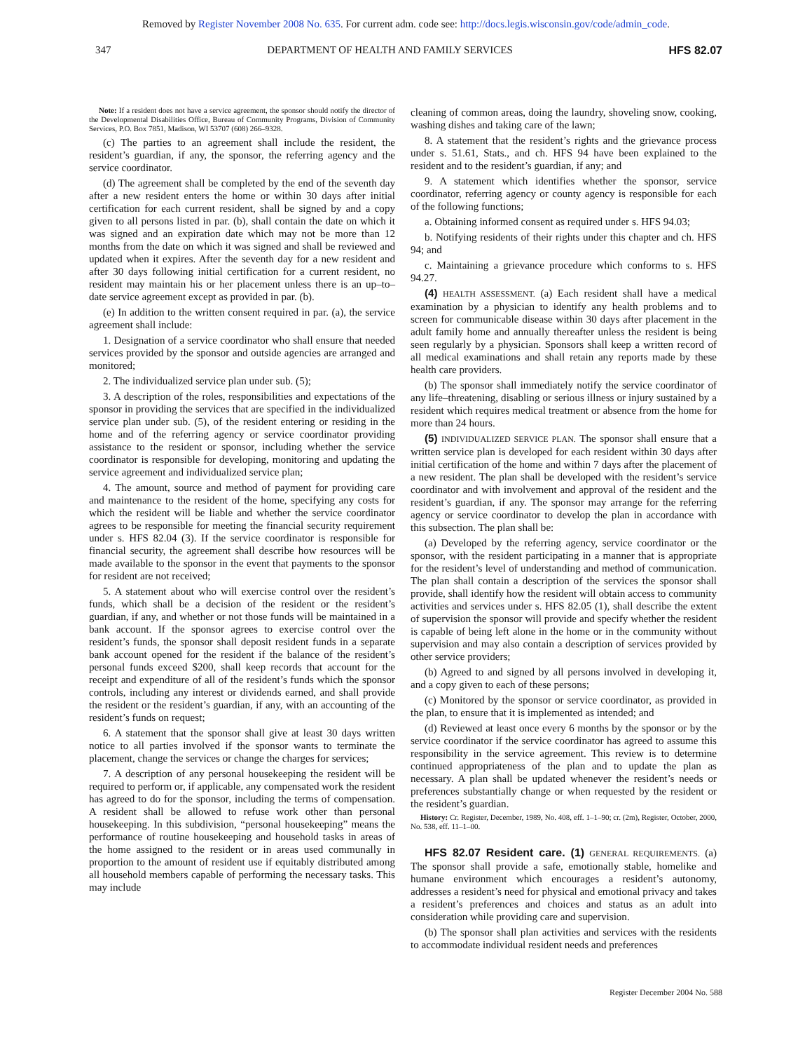Removed by Register November 2008 No. 635. For current adm. code see: http://docs.legis.wisconsin.gov/code/admin_code.
347 DEPARTMENT OF HEALTH AND FAMILY SERVICES HFS 82.07
Note: If a resident does not have a service agreement, the sponsor should notify the director of the Developmental Disabilities Office, Bureau of Community Programs, Division of Community Services, P.O. Box 7851, Madison, WI 53707 (608) 266–9328.
(c) The parties to an agreement shall include the resident, the resident’s guardian, if any, the sponsor, the referring agency and the service coordinator.
(d) The agreement shall be completed by the end of the seventh day after a new resident enters the home or within 30 days after initial certification for each current resident, shall be signed by and a copy given to all persons listed in par. (b), shall contain the date on which it was signed and an expiration date which may not be more than 12 months from the date on which it was signed and shall be reviewed and updated when it expires. After the seventh day for a new resident and after 30 days following initial certification for a current resident, no resident may maintain his or her placement unless there is an up–to–date service agreement except as provided in par. (b).
(e) In addition to the written consent required in par. (a), the service agreement shall include:
1. Designation of a service coordinator who shall ensure that needed services provided by the sponsor and outside agencies are arranged and monitored;
2. The individualized service plan under sub. (5);
3. A description of the roles, responsibilities and expectations of the sponsor in providing the services that are specified in the individualized service plan under sub. (5), of the resident entering or residing in the home and of the referring agency or service coordinator providing assistance to the resident or sponsor, including whether the service coordinator is responsible for developing, monitoring and updating the service agreement and individualized service plan;
4. The amount, source and method of payment for providing care and maintenance to the resident of the home, specifying any costs for which the resident will be liable and whether the service coordinator agrees to be responsible for meeting the financial security requirement under s. HFS 82.04 (3). If the service coordinator is responsible for financial security, the agreement shall describe how resources will be made available to the sponsor in the event that payments to the sponsor for resident are not received;
5. A statement about who will exercise control over the resident’s funds, which shall be a decision of the resident or the resident’s guardian, if any, and whether or not those funds will be maintained in a bank account. If the sponsor agrees to exercise control over the resident’s funds, the sponsor shall deposit resident funds in a separate bank account opened for the resident if the balance of the resident’s personal funds exceed $200, shall keep records that account for the receipt and expenditure of all of the resident’s funds which the sponsor controls, including any interest or dividends earned, and shall provide the resident or the resident’s guardian, if any, with an accounting of the resident’s funds on request;
6. A statement that the sponsor shall give at least 30 days written notice to all parties involved if the sponsor wants to terminate the placement, change the services or change the charges for services;
7. A description of any personal housekeeping the resident will be required to perform or, if applicable, any compensated work the resident has agreed to do for the sponsor, including the terms of compensation. A resident shall be allowed to refuse work other than personal housekeeping. In this subdivision, “personal housekeeping” means the performance of routine housekeeping and household tasks in areas of the home assigned to the resident or in areas used communally in proportion to the amount of resident use if equitably distributed among all household members capable of performing the necessary tasks. This may include
cleaning of common areas, doing the laundry, shoveling snow, cooking, washing dishes and taking care of the lawn;
8. A statement that the resident’s rights and the grievance process under s. 51.61, Stats., and ch. HFS 94 have been explained to the resident and to the resident’s guardian, if any; and
9. A statement which identifies whether the sponsor, service coordinator, referring agency or county agency is responsible for each of the following functions;
a. Obtaining informed consent as required under s. HFS 94.03;
b. Notifying residents of their rights under this chapter and ch. HFS 94; and
c. Maintaining a grievance procedure which conforms to s. HFS 94.27.
(4) HEALTH ASSESSMENT. (a) Each resident shall have a medical examination by a physician to identify any health problems and to screen for communicable disease within 30 days after placement in the adult family home and annually thereafter unless the resident is being seen regularly by a physician. Sponsors shall keep a written record of all medical examinations and shall retain any reports made by these health care providers.
(b) The sponsor shall immediately notify the service coordinator of any life–threatening, disabling or serious illness or injury sustained by a resident which requires medical treatment or absence from the home for more than 24 hours.
(5) INDIVIDUALIZED SERVICE PLAN. The sponsor shall ensure that a written service plan is developed for each resident within 30 days after initial certification of the home and within 7 days after the placement of a new resident. The plan shall be developed with the resident’s service coordinator and with involvement and approval of the resident and the resident’s guardian, if any. The sponsor may arrange for the referring agency or service coordinator to develop the plan in accordance with this subsection. The plan shall be:
(a) Developed by the referring agency, service coordinator or the sponsor, with the resident participating in a manner that is appropriate for the resident’s level of understanding and method of communication. The plan shall contain a description of the services the sponsor shall provide, shall identify how the resident will obtain access to community activities and services under s. HFS 82.05 (1), shall describe the extent of supervision the sponsor will provide and specify whether the resident is capable of being left alone in the home or in the community without supervision and may also contain a description of services provided by other service providers;
(b) Agreed to and signed by all persons involved in developing it, and a copy given to each of these persons;
(c) Monitored by the sponsor or service coordinator, as provided in the plan, to ensure that it is implemented as intended; and
(d) Reviewed at least once every 6 months by the sponsor or by the service coordinator if the service coordinator has agreed to assume this responsibility in the service agreement. This review is to determine continued appropriateness of the plan and to update the plan as necessary. A plan shall be updated whenever the resident’s needs or preferences substantially change or when requested by the resident or the resident’s guardian.
History: Cr. Register, December, 1989, No. 408, eff. 1–1–90; cr. (2m), Register, October, 2000, No. 538, eff. 11–1–00.
HFS 82.07 Resident care. (1) GENERAL REQUIREMENTS. (a) The sponsor shall provide a safe, emotionally stable, homelike and humane environment which encourages a resident’s autonomy, addresses a resident’s need for physical and emotional privacy and takes a resident’s preferences and choices and status as an adult into consideration while providing care and supervision.
(b) The sponsor shall plan activities and services with the residents to accommodate individual resident needs and preferences
Register December 2004 No. 588